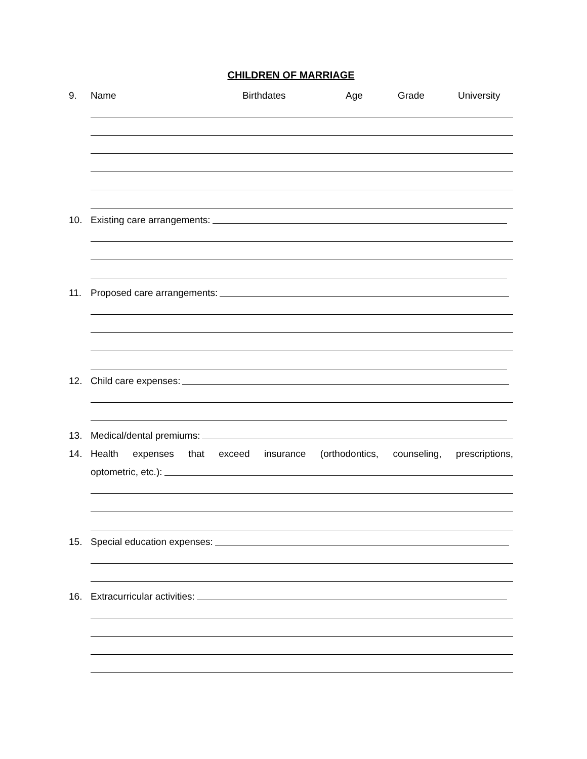CHILDREN OF MARRIAGE
9.
Name Birthdates Age Grade University
10.
Existing care arrangements:
11.
Proposed care arrangements:
12.
Child care expenses:
13.
Medical/dental premiums:
14.
Health expenses that exceed insurance (orthodontics, counseling, prescriptions,
optometric, etc.):
15.
Special education expenses:
16.
Extracurricular activities: